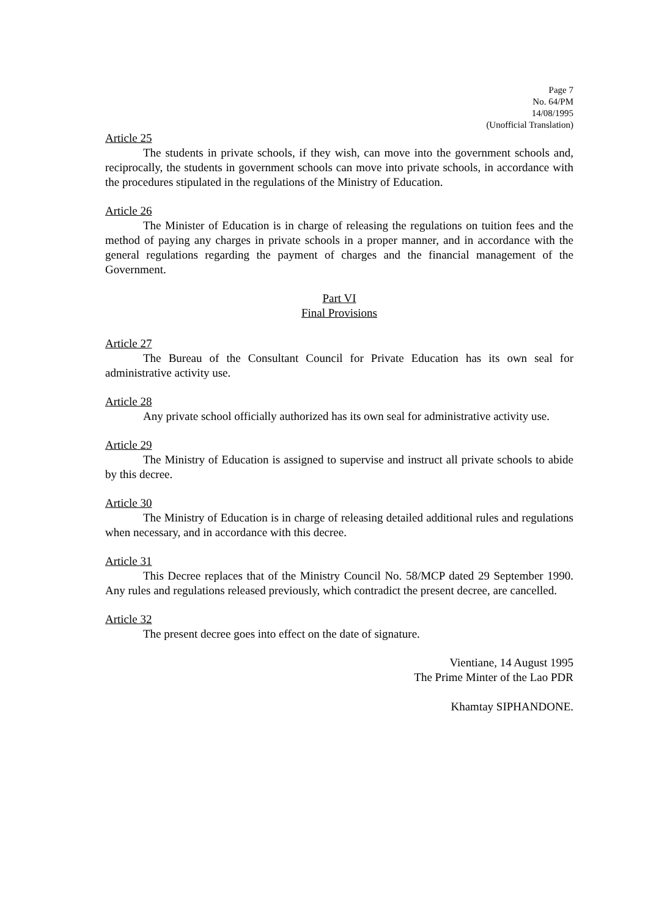Page 7
No. 64/PM
14/08/1995
(Unofficial Translation)
Article 25
The students in private schools, if they wish, can move into the government schools and, reciprocally, the students in government schools can move into private schools, in accordance with the procedures stipulated in the regulations of the Ministry of Education.
Article 26
The Minister of Education is in charge of releasing the regulations on tuition fees and the method of paying any charges in private schools in a proper manner, and in accordance with the general regulations regarding the payment of charges and the financial management of the Government.
Part VI
Final Provisions
Article 27
The Bureau of the Consultant Council for Private Education has its own seal for administrative activity use.
Article 28
Any private school officially authorized has its own seal for administrative activity use.
Article 29
The Ministry of Education is assigned to supervise and instruct all private schools to abide by this decree.
Article 30
The Ministry of Education is in charge of releasing detailed additional rules and regulations when necessary, and in accordance with this decree.
Article 31
This Decree replaces that of the Ministry Council No. 58/MCP dated 29 September 1990. Any rules and regulations released previously, which contradict the present decree, are cancelled.
Article 32
The present decree goes into effect on the date of signature.
Vientiane, 14 August 1995
The Prime Minter of the Lao PDR
Khamtay SIPHANDONE.